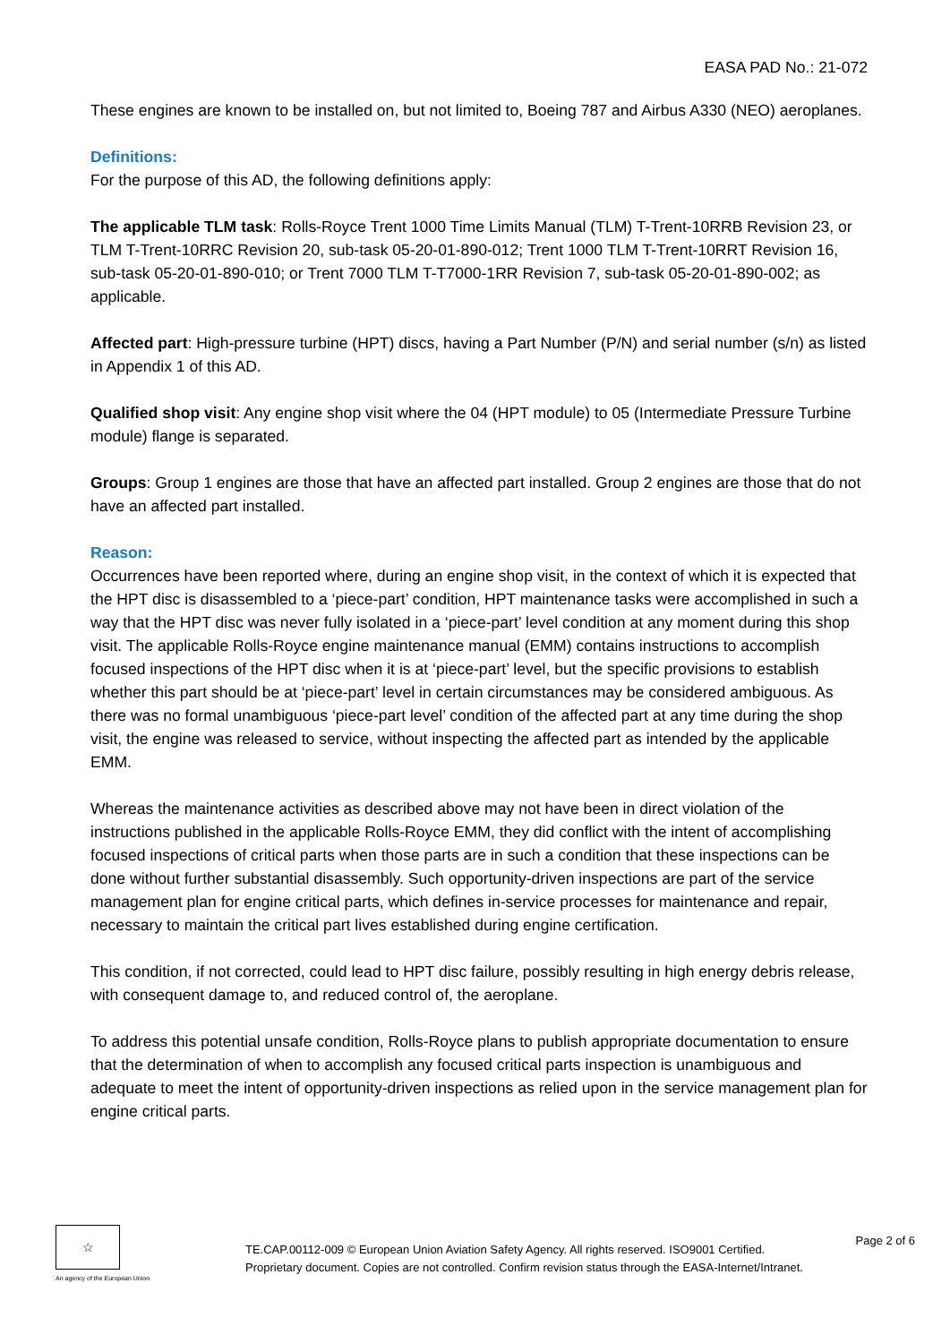EASA PAD No.: 21-072
These engines are known to be installed on, but not limited to, Boeing 787 and Airbus A330 (NEO) aeroplanes.
Definitions:
For the purpose of this AD, the following definitions apply:
The applicable TLM task: Rolls-Royce Trent 1000 Time Limits Manual (TLM) T-Trent-10RRB Revision 23, or TLM T-Trent-10RRC Revision 20, sub-task 05-20-01-890-012; Trent 1000 TLM T-Trent-10RRT Revision 16, sub-task 05-20-01-890-010; or Trent 7000 TLM T-T7000-1RR Revision 7, sub-task 05-20-01-890-002; as applicable.
Affected part: High-pressure turbine (HPT) discs, having a Part Number (P/N) and serial number (s/n) as listed in Appendix 1 of this AD.
Qualified shop visit: Any engine shop visit where the 04 (HPT module) to 05 (Intermediate Pressure Turbine module) flange is separated.
Groups: Group 1 engines are those that have an affected part installed. Group 2 engines are those that do not have an affected part installed.
Reason:
Occurrences have been reported where, during an engine shop visit, in the context of which it is expected that the HPT disc is disassembled to a ‘piece-part’ condition, HPT maintenance tasks were accomplished in such a way that the HPT disc was never fully isolated in a ‘piece-part’ level condition at any moment during this shop visit. The applicable Rolls-Royce engine maintenance manual (EMM) contains instructions to accomplish focused inspections of the HPT disc when it is at ‘piece-part’ level, but the specific provisions to establish whether this part should be at ‘piece-part’ level in certain circumstances may be considered ambiguous. As there was no formal unambiguous ‘piece-part level’ condition of the affected part at any time during the shop visit, the engine was released to service, without inspecting the affected part as intended by the applicable EMM.
Whereas the maintenance activities as described above may not have been in direct violation of the instructions published in the applicable Rolls-Royce EMM, they did conflict with the intent of accomplishing focused inspections of critical parts when those parts are in such a condition that these inspections can be done without further substantial disassembly. Such opportunity-driven inspections are part of the service management plan for engine critical parts, which defines in-service processes for maintenance and repair, necessary to maintain the critical part lives established during engine certification.
This condition, if not corrected, could lead to HPT disc failure, possibly resulting in high energy debris release, with consequent damage to, and reduced control of, the aeroplane.
To address this potential unsafe condition, Rolls-Royce plans to publish appropriate documentation to ensure that the determination of when to accomplish any focused critical parts inspection is unambiguous and adequate to meet the intent of opportunity-driven inspections as relied upon in the service management plan for engine critical parts.
☆
An agency of the European Union
TE.CAP.00112-009 © European Union Aviation Safety Agency. All rights reserved. ISO9001 Certified.
Proprietary document. Copies are not controlled. Confirm revision status through the EASA-Internet/Intranet.
Page 2 of 6